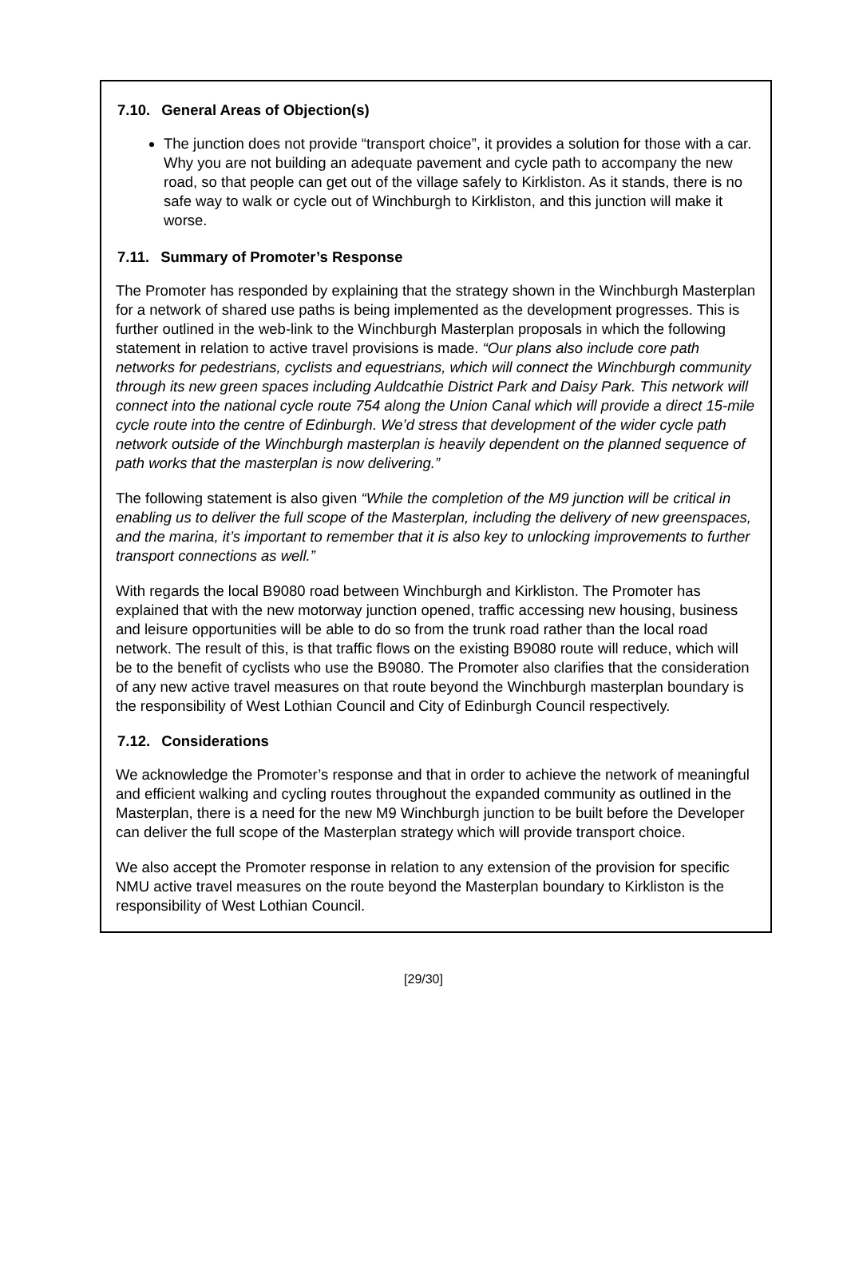7.10. General Areas of Objection(s)
The junction does not provide “transport choice”, it provides a solution for those with a car. Why you are not building an adequate pavement and cycle path to accompany the new road, so that people can get out of the village safely to Kirkliston. As it stands, there is no safe way to walk or cycle out of Winchburgh to Kirkliston, and this junction will make it worse.
7.11. Summary of Promoter’s Response
The Promoter has responded by explaining that the strategy shown in the Winchburgh Masterplan for a network of shared use paths is being implemented as the development progresses. This is further outlined in the web-link to the Winchburgh Masterplan proposals in which the following statement in relation to active travel provisions is made. “Our plans also include core path networks for pedestrians, cyclists and equestrians, which will connect the Winchburgh community through its new green spaces including Auldcathie District Park and Daisy Park. This network will connect into the national cycle route 754 along the Union Canal which will provide a direct 15-mile cycle route into the centre of Edinburgh. We’d stress that development of the wider cycle path network outside of the Winchburgh masterplan is heavily dependent on the planned sequence of path works that the masterplan is now delivering.”
The following statement is also given “While the completion of the M9 junction will be critical in enabling us to deliver the full scope of the Masterplan, including the delivery of new greenspaces, and the marina, it’s important to remember that it is also key to unlocking improvements to further transport connections as well.”
With regards the local B9080 road between Winchburgh and Kirkliston. The Promoter has explained that with the new motorway junction opened, traffic accessing new housing, business and leisure opportunities will be able to do so from the trunk road rather than the local road network. The result of this, is that traffic flows on the existing B9080 route will reduce, which will be to the benefit of cyclists who use the B9080. The Promoter also clarifies that the consideration of any new active travel measures on that route beyond the Winchburgh masterplan boundary is the responsibility of West Lothian Council and City of Edinburgh Council respectively.
7.12. Considerations
We acknowledge the Promoter’s response and that in order to achieve the network of meaningful and efficient walking and cycling routes throughout the expanded community as outlined in the Masterplan, there is a need for the new M9 Winchburgh junction to be built before the Developer can deliver the full scope of the Masterplan strategy which will provide transport choice.
We also accept the Promoter response in relation to any extension of the provision for specific NMU active travel measures on the route beyond the Masterplan boundary to Kirkliston is the responsibility of West Lothian Council.
[29/30]